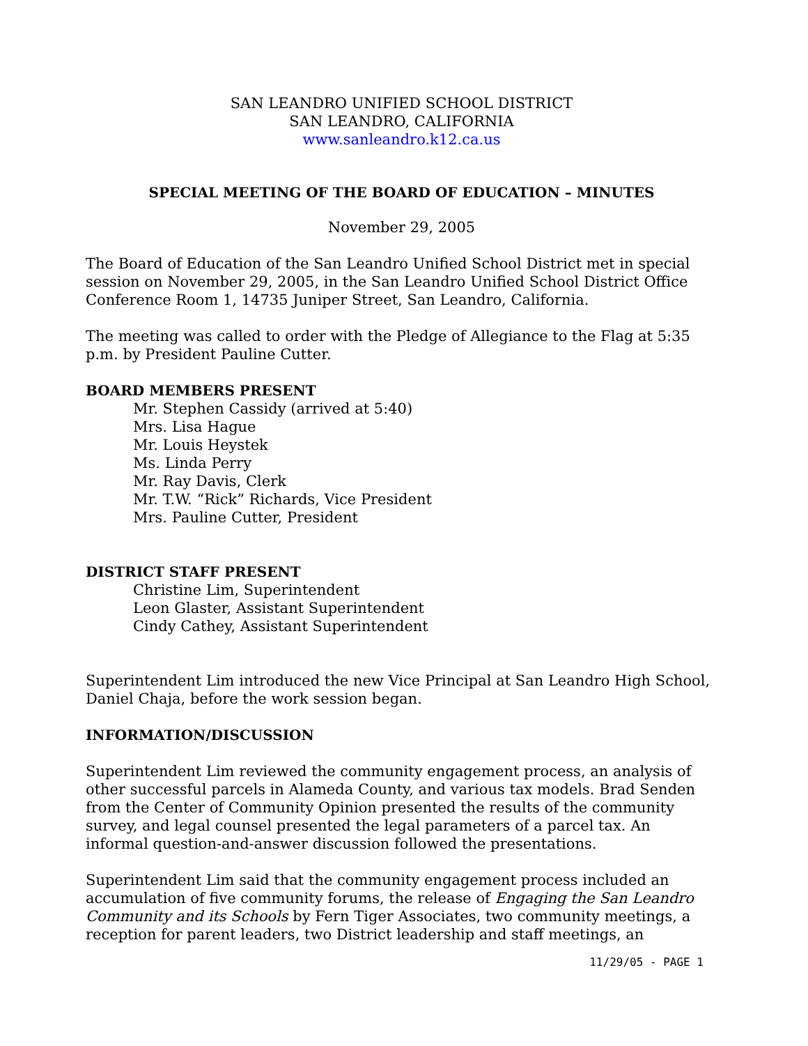SAN LEANDRO UNIFIED SCHOOL DISTRICT
SAN LEANDRO, CALIFORNIA
www.sanleandro.k12.ca.us
SPECIAL MEETING OF THE BOARD OF EDUCATION – MINUTES
November 29, 2005
The Board of Education of the San Leandro Unified School District met in special session on November 29, 2005, in the San Leandro Unified School District Office Conference Room 1, 14735 Juniper Street, San Leandro, California.
The meeting was called to order with the Pledge of Allegiance to the Flag at 5:35 p.m. by President Pauline Cutter.
BOARD MEMBERS PRESENT
Mr. Stephen Cassidy (arrived at 5:40)
Mrs. Lisa Hague
Mr. Louis Heystek
Ms. Linda Perry
Mr. Ray Davis, Clerk
Mr. T.W. “Rick” Richards, Vice President
Mrs. Pauline Cutter, President
DISTRICT STAFF PRESENT
Christine Lim, Superintendent
Leon Glaster, Assistant Superintendent
Cindy Cathey, Assistant Superintendent
Superintendent Lim introduced the new Vice Principal at San Leandro High School, Daniel Chaja, before the work session began.
INFORMATION/DISCUSSION
Superintendent Lim reviewed the community engagement process, an analysis of other successful parcels in Alameda County, and various tax models. Brad Senden from the Center of Community Opinion presented the results of the community survey, and legal counsel presented the legal parameters of a parcel tax. An informal question-and-answer discussion followed the presentations.
Superintendent Lim said that the community engagement process included an accumulation of five community forums, the release of Engaging the San Leandro Community and its Schools by Fern Tiger Associates, two community meetings, a reception for parent leaders, two District leadership and staff meetings, an
11/29/05 - PAGE 1